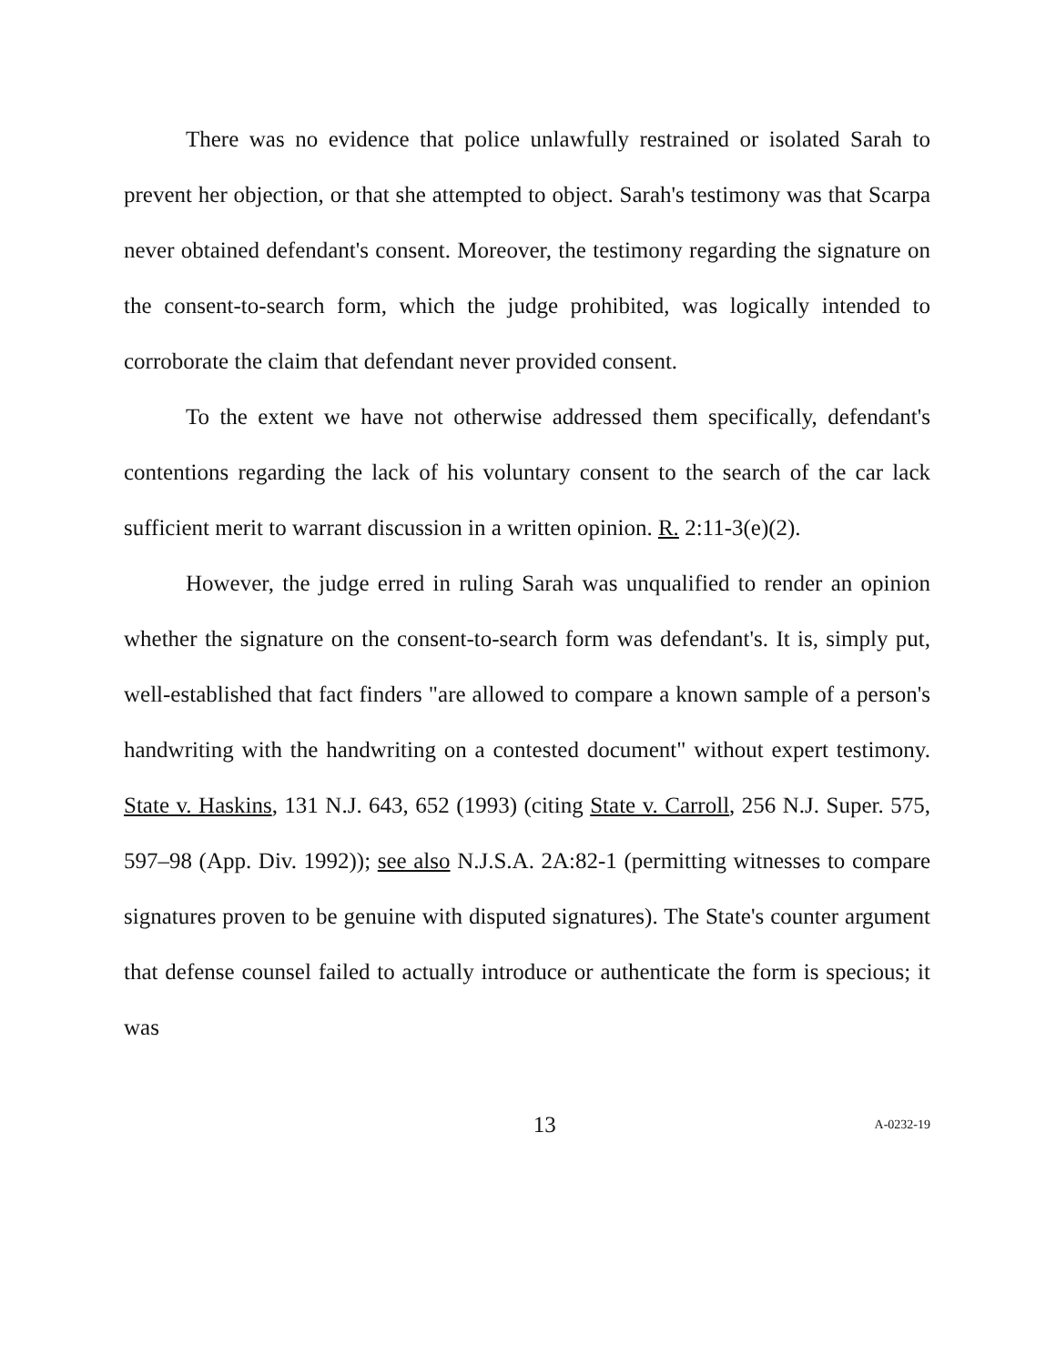There was no evidence that police unlawfully restrained or isolated Sarah to prevent her objection, or that she attempted to object. Sarah's testimony was that Scarpa never obtained defendant's consent. Moreover, the testimony regarding the signature on the consent-to-search form, which the judge prohibited, was logically intended to corroborate the claim that defendant never provided consent.
To the extent we have not otherwise addressed them specifically, defendant's contentions regarding the lack of his voluntary consent to the search of the car lack sufficient merit to warrant discussion in a written opinion. R. 2:11-3(e)(2).
However, the judge erred in ruling Sarah was unqualified to render an opinion whether the signature on the consent-to-search form was defendant's. It is, simply put, well-established that fact finders "are allowed to compare a known sample of a person's handwriting with the handwriting on a contested document" without expert testimony. State v. Haskins, 131 N.J. 643, 652 (1993) (citing State v. Carroll, 256 N.J. Super. 575, 597–98 (App. Div. 1992)); see also N.J.S.A. 2A:82-1 (permitting witnesses to compare signatures proven to be genuine with disputed signatures). The State's counter argument that defense counsel failed to actually introduce or authenticate the form is specious; it was
13 A-0232-19